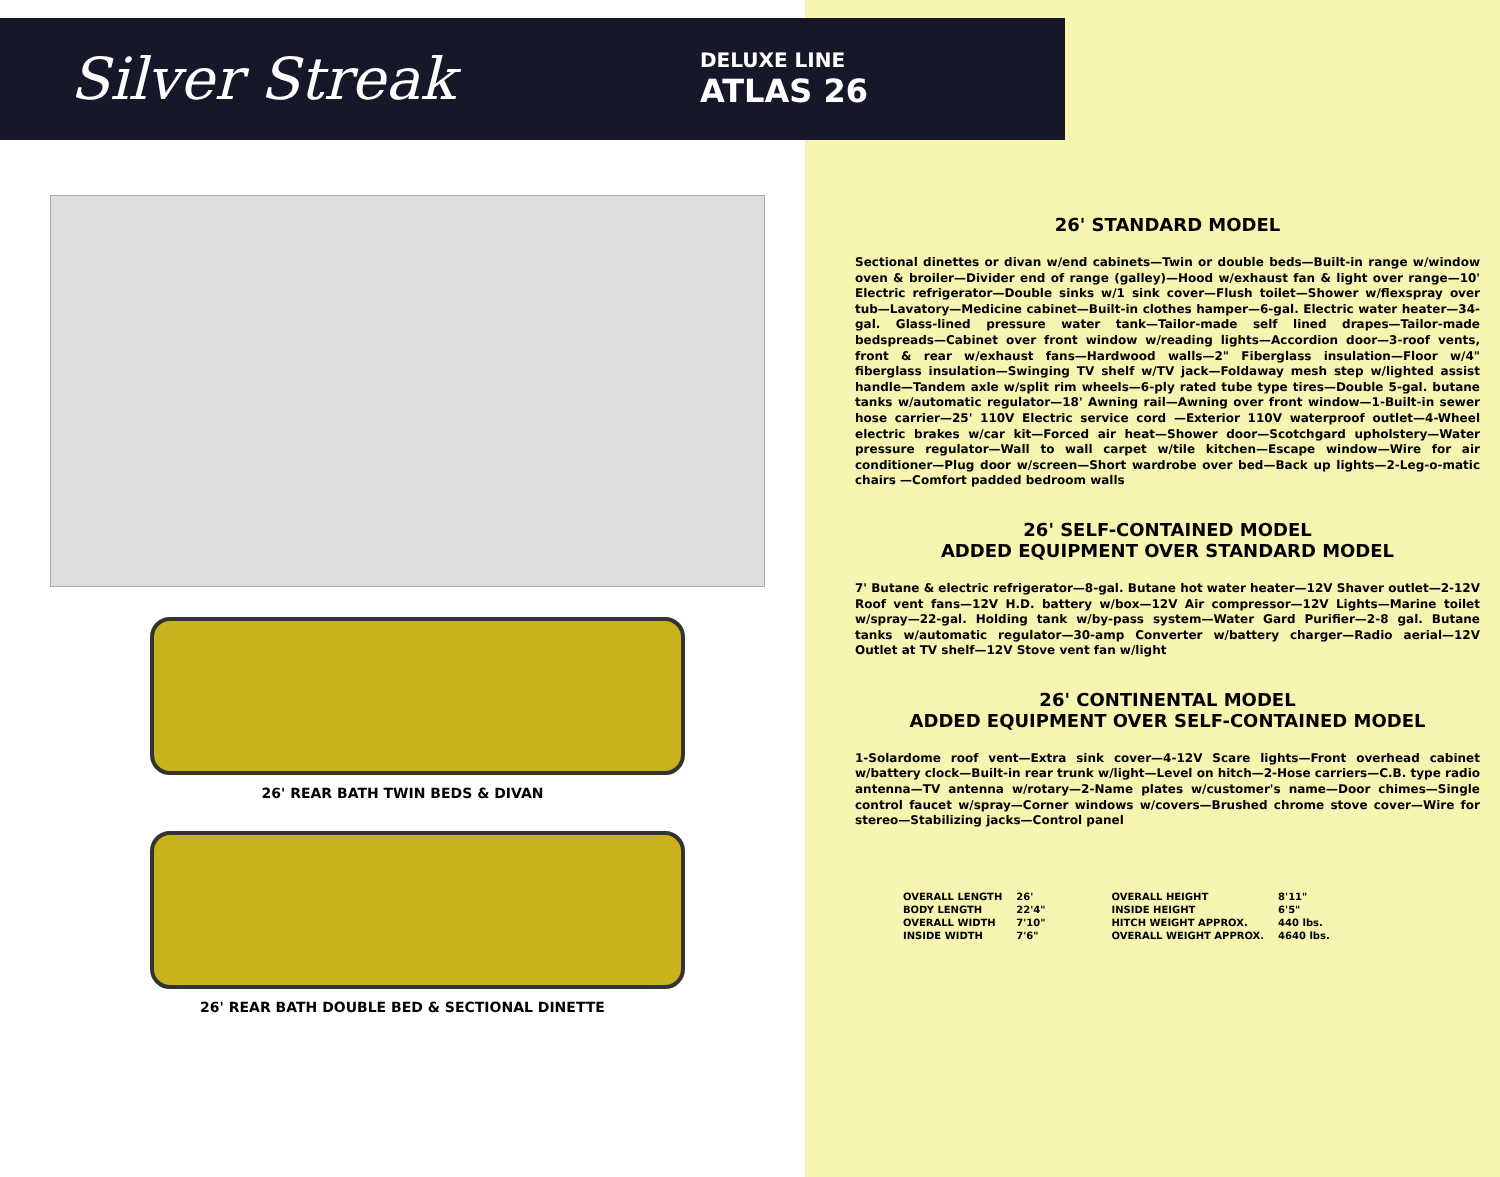Silver Streak
DELUXE LINE
ATLAS 26
26' REAR BATH TWIN BEDS & DIVAN
26' REAR BATH DOUBLE BED & SECTIONAL DINETTE
26' STANDARD MODEL
Sectional dinettes or divan w/end cabinets—Twin or double beds—Built-in range w/window oven & broiler—Divider end of range (galley)—Hood w/exhaust fan & light over range—10' Electric refrigerator—Double sinks w/1 sink cover—Flush toilet—Shower w/flexspray over tub—Lavatory—Medicine cabinet—Built-in clothes hamper—6-gal. Electric water heater—34-gal. Glass-lined pressure water tank—Tailor-made self lined drapes—Tailor-made bedspreads—Cabinet over front window w/reading lights—Accordion door—3-roof vents, front & rear w/exhaust fans—Hardwood walls—2" Fiberglass insulation—Floor w/4" fiberglass insulation—Swinging TV shelf w/TV jack—Foldaway mesh step w/lighted assist handle—Tandem axle w/split rim wheels—6-ply rated tube type tires—Double 5-gal. butane tanks w/automatic regulator—18' Awning rail—Awning over front window—1-Built-in sewer hose carrier—25' 110V Electric service cord —Exterior 110V waterproof outlet—4-Wheel electric brakes w/car kit—Forced air heat—Shower door—Scotchgard upholstery—Water pressure regulator—Wall to wall carpet w/tile kitchen—Escape window—Wire for air conditioner—Plug door w/screen—Short wardrobe over bed—Back up lights—2-Leg-o-matic chairs —Comfort padded bedroom walls
26' SELF-CONTAINED MODEL
ADDED EQUIPMENT OVER STANDARD MODEL
7' Butane & electric refrigerator—8-gal. Butane hot water heater—12V Shaver outlet—2-12V Roof vent fans—12V H.D. battery w/box—12V Air compressor—12V Lights—Marine toilet w/spray—22-gal. Holding tank w/by-pass system—Water Gard Purifier—2-8 gal. Butane tanks w/automatic regulator—30-amp Converter w/battery charger—Radio aerial—12V Outlet at TV shelf—12V Stove vent fan w/light
26' CONTINENTAL MODEL
ADDED EQUIPMENT OVER SELF-CONTAINED MODEL
1-Solardome roof vent—Extra sink cover—4-12V Scare lights—Front overhead cabinet w/battery clock—Built-in rear trunk w/light—Level on hitch—2-Hose carriers—C.B. type radio antenna—TV antenna w/rotary—2-Name plates w/customer's name—Door chimes—Single control faucet w/spray—Corner windows w/covers—Brushed chrome stove cover—Wire for stereo—Stabilizing jacks—Control panel
| OVERALL LENGTH | 26' |
| BODY LENGTH | 22'4" |
| OVERALL WIDTH | 7'10" |
| INSIDE WIDTH | 7'6" |
| OVERALL HEIGHT | 8'11" |
| INSIDE HEIGHT | 6'5" |
| HITCH WEIGHT APPROX. | 440 lbs. |
| OVERALL WEIGHT APPROX. | 4640 lbs. |